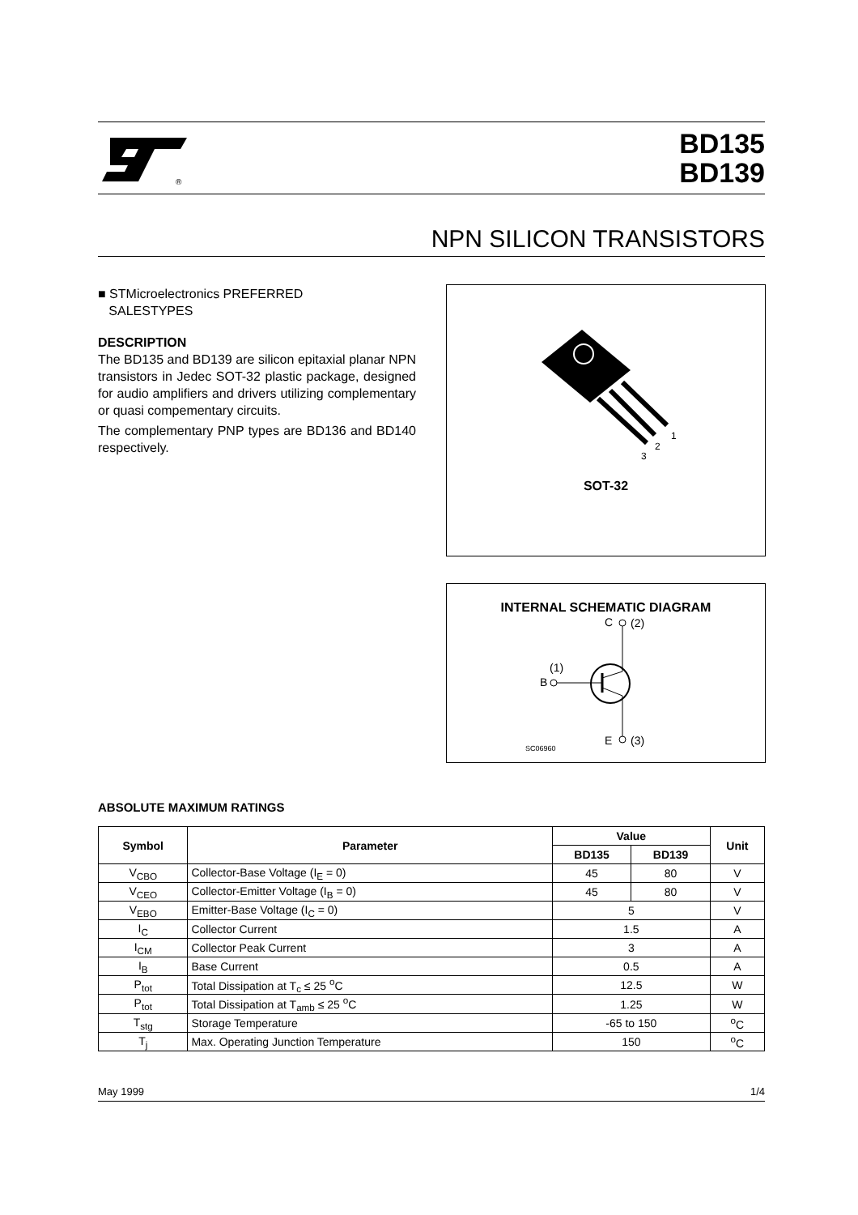®
BD135
BD139
NPN SILICON TRANSISTORS
■ STMicroelectronics PREFERRED
SALESTYPES
DESCRIPTION
The BD135 and BD139 are silicon epitaxial planar NPN transistors in Jedec SOT-32 plastic package, designed for audio amplifiers and drivers utilizing complementary or quasi compementary circuits.
The complementary PNP types are BD136 and BD140 respectively.
1
2
3
SOT-32
INTERNAL SCHEMATIC DIAGRAM
C
(2)
B
(1)
E
(3)
SC06960
ABSOLUTE MAXIMUM RATINGS
| Symbol | Parameter | Value | | Unit |
| --- | --- | --- | --- | --- |
| | | BD135 | BD139 | |
| V<sub>CBO</sub> | Collector-Base Voltage (I<sub>E</sub> = 0) | 45 | 80 | V |
| V<sub>CEO</sub> | Collector-Emitter Voltage (I<sub>B</sub> = 0) | 45 | 80 | V |
| V<sub>EBO</sub> | Emitter-Base Voltage (I<sub>C</sub> = 0) | 5 | | V |
| I<sub>C</sub> | Collector Current | 1.5 | | A |
| I<sub>CM</sub> | Collector Peak Current | 3 | | A |
| I<sub>B</sub> | Base Current | 0.5 | | A |
| P<sub>tot</sub> | Total Dissipation at T<sub>c</sub> ≤ 25 <sup>o</sup>C | 12.5 | | W |
| P<sub>tot</sub> | Total Dissipation at T<sub>amb</sub> ≤ 25 <sup>o</sup>C | 1.25 | | W |
| T<sub>stg</sub> | Storage Temperature | -65 to 150 | | <sup>o</sup> C |
| T<sub>j</sub> | Max. Operating Junction Temperature | 150 | | <sup>o</sup> C |
May 1999 1/4